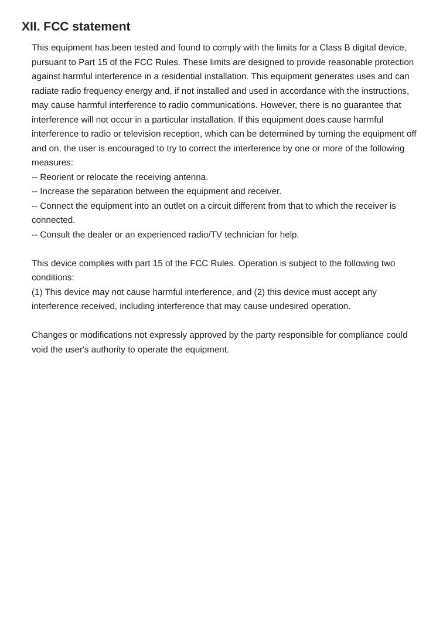XII. FCC statement
This equipment has been tested and found to comply with the limits for a Class B digital device, pursuant to Part 15 of the FCC Rules. These limits are designed to provide reasonable protection against harmful interference in a residential installation. This equipment generates uses and can radiate radio frequency energy and, if not installed and used in accordance with the instructions, may cause harmful interference to radio communications. However, there is no guarantee that interference will not occur in a particular installation. If this equipment does cause harmful interference to radio or television reception, which can be determined by turning the equipment off and on, the user is encouraged to try to correct the interference by one or more of the following measures:
-- Reorient or relocate the receiving antenna.
-- Increase the separation between the equipment and receiver.
-- Connect the equipment into an outlet on a circuit different from that to which the receiver is connected.
-- Consult the dealer or an experienced radio/TV technician for help.
This device complies with part 15 of the FCC Rules. Operation is subject to the following two conditions:
(1) This device may not cause harmful interference, and (2) this device must accept any interference received, including interference that may cause undesired operation.
Changes or modifications not expressly approved by the party responsible for compliance could void the user's authority to operate the equipment.